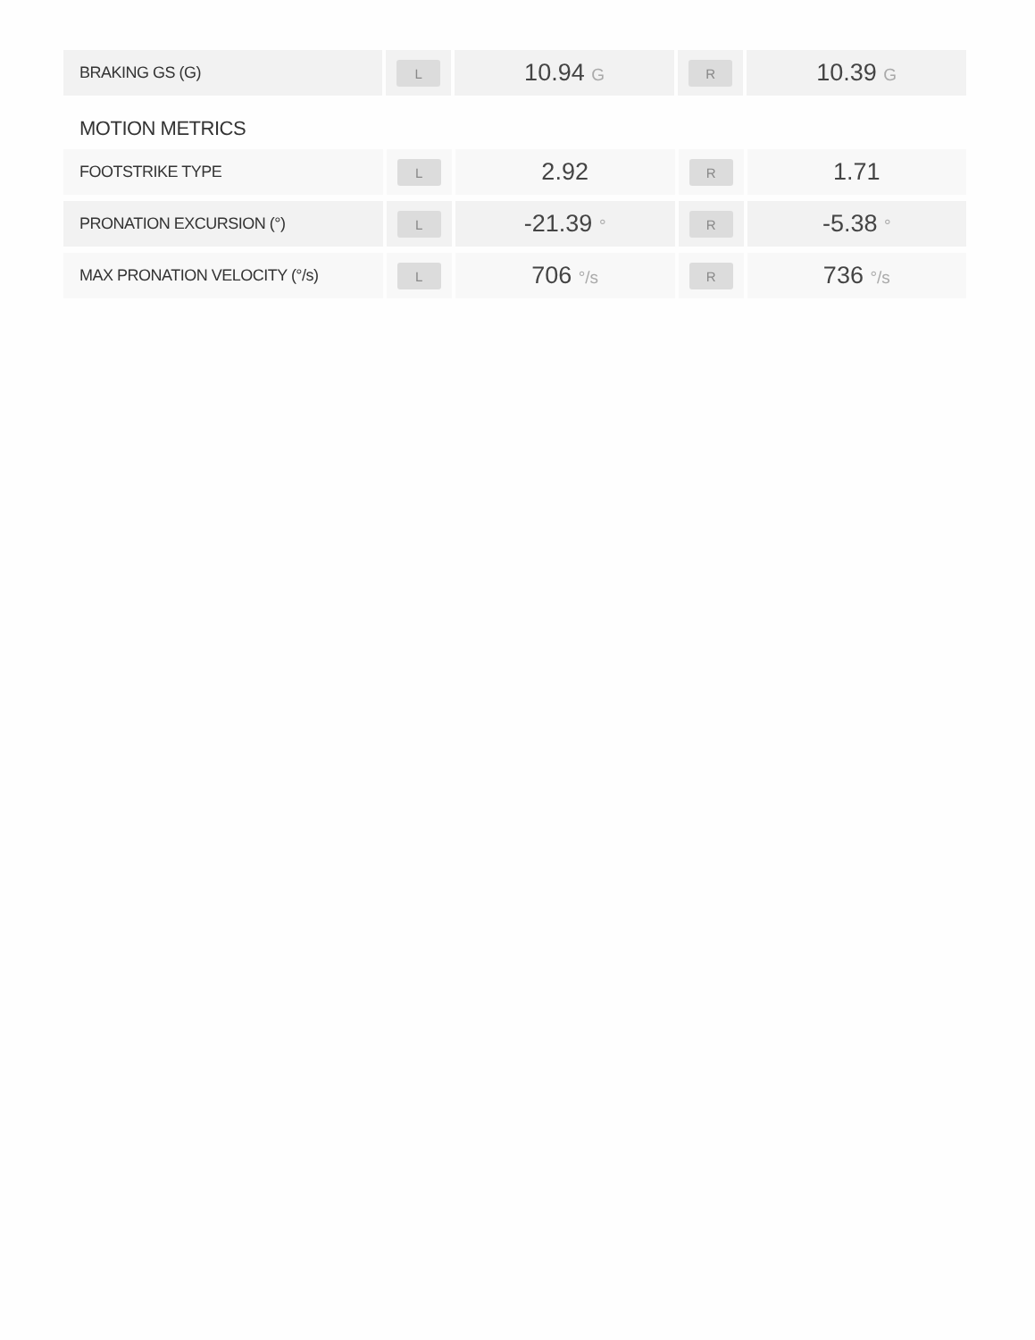| BRAKING GS (G) | L | 10.94 G | R | 10.39 G |
MOTION METRICS
| FOOTSTRIKE TYPE | L | 2.92 | R | 1.71 |
| PRONATION EXCURSION (°) | L | -21.39 ° | R | -5.38 ° |
| MAX PRONATION VELOCITY (°/s) | L | 706 °/s | R | 736 °/s |